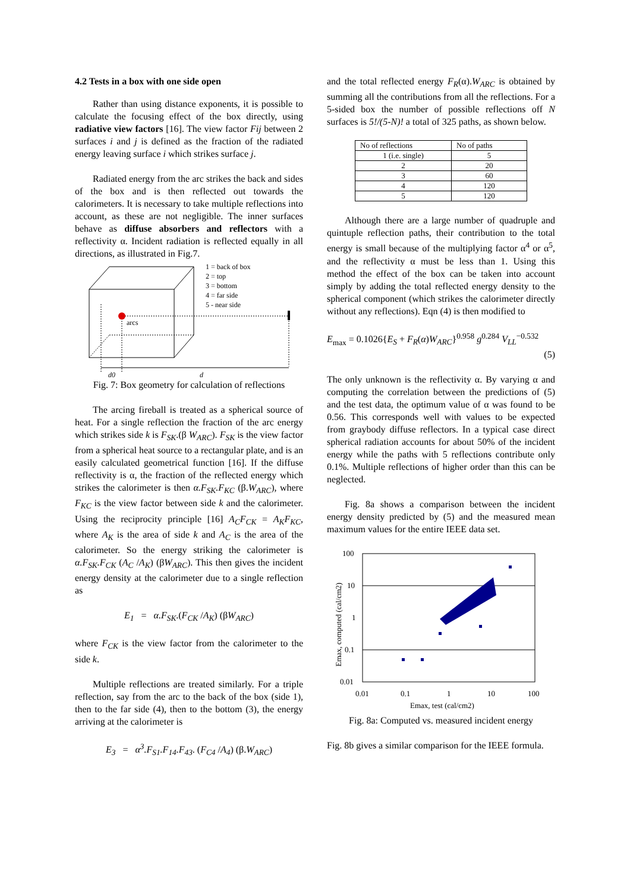4.2 Tests in a box with one side open
Rather than using distance exponents, it is possible to calculate the focusing effect of the box directly, using radiative view factors [16]. The view factor Fij between 2 surfaces i and j is defined as the fraction of the radiated energy leaving surface i which strikes surface j.
Radiated energy from the arc strikes the back and sides of the box and is then reflected out towards the calorimeters. It is necessary to take multiple reflections into account, as these are not negligible. The inner surfaces behave as diffuse absorbers and reflectors with a reflectivity α. Incident radiation is reflected equally in all directions, as illustrated in Fig.7.
arcs
d0
d
1 = back of box
2 = top
3 = bottom
4 = far side
5 - near side
Fig. 7: Box geometry for calculation of reflections
The arcing fireball is treated as a spherical source of heat. For a single reflection the fraction of the arc energy which strikes side k is F<sub>SK</sub>.(β W<sub>ARC</sub>). F<sub>SK</sub> is the view factor from a spherical heat source to a rectangular plate, and is an easily calculated geometrical function [16]. If the diffuse reflectivity is α, the fraction of the reflected energy which strikes the calorimeter is then α.F<sub>SK</sub>.F<sub>KC</sub> (β.W<sub>ARC</sub>), where F<sub>KC</sub> is the view factor between side k and the calorimeter. Using the reciprocity principle [16] A<sub>C</sub>F<sub>CK</sub> = A<sub>K</sub>F<sub>KC</sub>, where A<sub>K</sub> is the area of side k and A<sub>C</sub> is the area of the calorimeter. So the energy striking the calorimeter is α.F<sub>SK</sub>.F<sub>CK</sub> (A<sub>C</sub> /A<sub>K</sub>) (βW<sub>ARC</sub>). This then gives the incident energy density at the calorimeter due to a single reflection as
E<sub>1</sub> = α.F<sub>SK</sub>.(F<sub>CK</sub> /A<sub>K</sub>) (βW<sub>ARC</sub>)
where F<sub>CK</sub> is the view factor from the calorimeter to the side k.
Multiple reflections are treated similarly. For a triple reflection, say from the arc to the back of the box (side 1), then to the far side (4), then to the bottom (3), the energy arriving at the calorimeter is
E<sub>3</sub> = α<sup>3</sup>.F<sub>S1</sub>.F<sub>14</sub>.F<sub>43</sub>. (F<sub>C4</sub> /A<sub>4</sub>) (β.W<sub>ARC</sub>)
and the total reflected energy F<sub>R</sub>(α).W<sub>ARC</sub> is obtained by summing all the contributions from all the reflections. For a 5-sided box the number of possible reflections off N surfaces is 5!/(5-N)! a total of 325 paths, as shown below.
| No of reflections | No of paths |
| --- | --- |
| 1 (i.e. single) | 5 |
| 2 | 20 |
| 3 | 60 |
| 4 | 120 |
| 5 | 120 |
Although there are a large number of quadruple and quintuple reflection paths, their contribution to the total energy is small because of the multiplying factor α<sup>4</sup> or α<sup>5</sup>, and the reflectivity α must be less than 1. Using this method the effect of the box can be taken into account simply by adding the total reflected energy density to the spherical component (which strikes the calorimeter directly without any reflections). Eqn (4) is then modified to
E<sub>max</sub> = 0.1026{E<sub>S</sub> + F<sub>R</sub>(α)W<sub>ARC</sub>}<sup>0.958</sup> g<sup>0.284</sup> V<sub>LL</sub><sup>−0.532</sup>
(5)
The only unknown is the reflectivity α. By varying α and computing the correlation between the predictions of (5) and the test data, the optimum value of α was found to be 0.56. This corresponds well with values to be expected from graybody diffuse reflectors. In a typical case direct spherical radiation accounts for about 50% of the incident energy while the paths with 5 reflections contribute only 0.1%. Multiple reflections of higher order than this can be neglected.
Fig. 8a shows a comparison between the incident energy density predicted by (5) and the measured mean maximum values for the entire IEEE data set.
100
10
1
0.1
0.01
0.01
0.1
1
10
100
Emax, test (cal/cm2)
Emax, computed (cal/cm2)
Fig. 8a: Computed vs. measured incident energy
Fig. 8b gives a similar comparison for the IEEE formula.